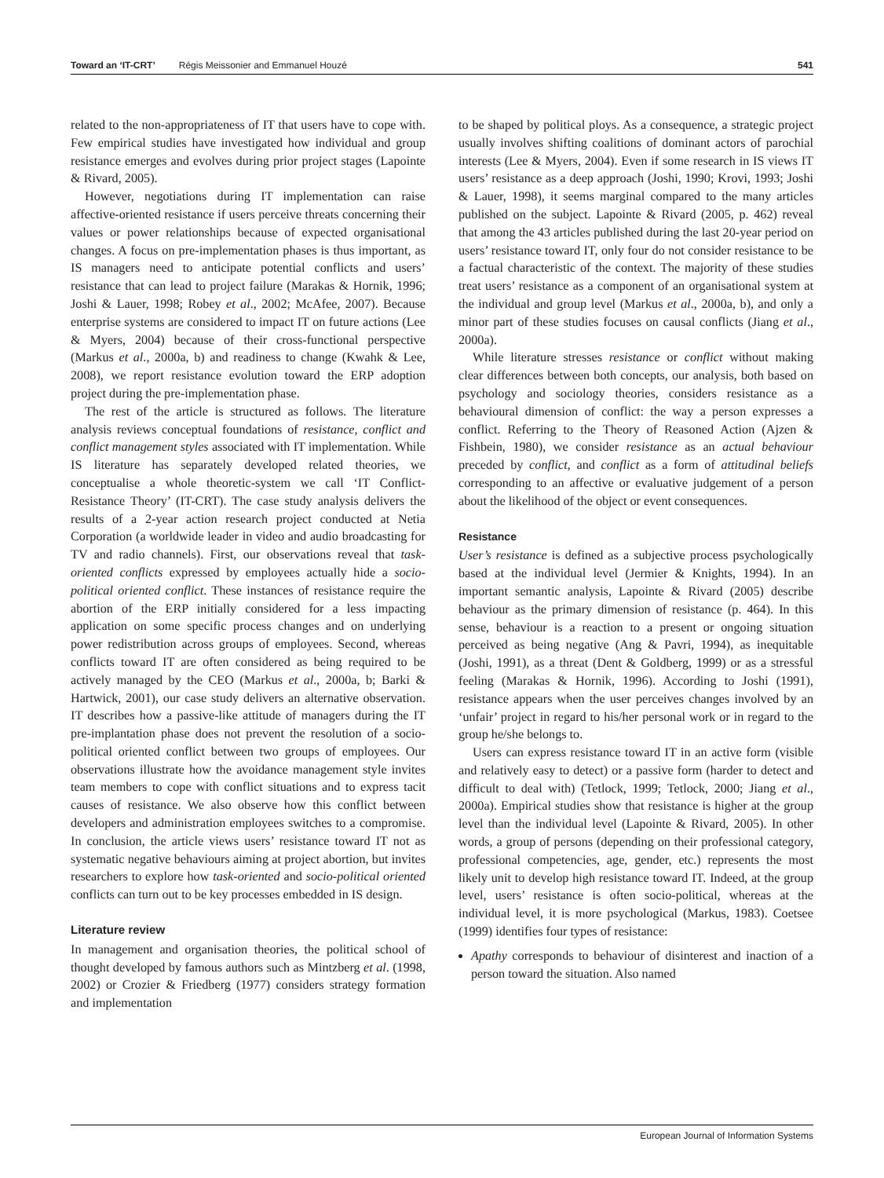Toward an ‘IT-CRT’ Régis Meissonier and Emmanuel Houzé 541
related to the non-appropriateness of IT that users have to cope with. Few empirical studies have investigated how individual and group resistance emerges and evolves during prior project stages (Lapointe & Rivard, 2005).
However, negotiations during IT implementation can raise affective-oriented resistance if users perceive threats concerning their values or power relationships because of expected organisational changes. A focus on pre-implementation phases is thus important, as IS managers need to anticipate potential conflicts and users’ resistance that can lead to project failure (Marakas & Hornik, 1996; Joshi & Lauer, 1998; Robey et al., 2002; McAfee, 2007). Because enterprise systems are considered to impact IT on future actions (Lee & Myers, 2004) because of their cross-functional perspective (Markus et al., 2000a, b) and readiness to change (Kwahk & Lee, 2008), we report resistance evolution toward the ERP adoption project during the pre-implementation phase.
The rest of the article is structured as follows. The literature analysis reviews conceptual foundations of resistance, conflict and conflict management styles associated with IT implementation. While IS literature has separately developed related theories, we conceptualise a whole theoretic-system we call ‘IT Conflict-Resistance Theory’ (IT-CRT). The case study analysis delivers the results of a 2-year action research project conducted at Netia Corporation (a worldwide leader in video and audio broadcasting for TV and radio channels). First, our observations reveal that task-oriented conflicts expressed by employees actually hide a socio-political oriented conflict. These instances of resistance require the abortion of the ERP initially considered for a less impacting application on some specific process changes and on underlying power redistribution across groups of employees. Second, whereas conflicts toward IT are often considered as being required to be actively managed by the CEO (Markus et al., 2000a, b; Barki & Hartwick, 2001), our case study delivers an alternative observation. IT describes how a passive-like attitude of managers during the IT pre-implantation phase does not prevent the resolution of a socio-political oriented conflict between two groups of employees. Our observations illustrate how the avoidance management style invites team members to cope with conflict situations and to express tacit causes of resistance. We also observe how this conflict between developers and administration employees switches to a compromise. In conclusion, the article views users’ resistance toward IT not as systematic negative behaviours aiming at project abortion, but invites researchers to explore how task-oriented and socio-political oriented conflicts can turn out to be key processes embedded in IS design.
Literature review
In management and organisation theories, the political school of thought developed by famous authors such as Mintzberg et al. (1998, 2002) or Crozier & Friedberg (1977) considers strategy formation and implementation
to be shaped by political ploys. As a consequence, a strategic project usually involves shifting coalitions of dominant actors of parochial interests (Lee & Myers, 2004). Even if some research in IS views IT users’ resistance as a deep approach (Joshi, 1990; Krovi, 1993; Joshi & Lauer, 1998), it seems marginal compared to the many articles published on the subject. Lapointe & Rivard (2005, p. 462) reveal that among the 43 articles published during the last 20-year period on users’ resistance toward IT, only four do not consider resistance to be a factual characteristic of the context. The majority of these studies treat users’ resistance as a component of an organisational system at the individual and group level (Markus et al., 2000a, b), and only a minor part of these studies focuses on causal conflicts (Jiang et al., 2000a).
While literature stresses resistance or conflict without making clear differences between both concepts, our analysis, both based on psychology and sociology theories, considers resistance as a behavioural dimension of conflict: the way a person expresses a conflict. Referring to the Theory of Reasoned Action (Ajzen & Fishbein, 1980), we consider resistance as an actual behaviour preceded by conflict, and conflict as a form of attitudinal beliefs corresponding to an affective or evaluative judgement of a person about the likelihood of the object or event consequences.
Resistance
User’s resistance is defined as a subjective process psychologically based at the individual level (Jermier & Knights, 1994). In an important semantic analysis, Lapointe & Rivard (2005) describe behaviour as the primary dimension of resistance (p. 464). In this sense, behaviour is a reaction to a present or ongoing situation perceived as being negative (Ang & Pavri, 1994), as inequitable (Joshi, 1991), as a threat (Dent & Goldberg, 1999) or as a stressful feeling (Marakas & Hornik, 1996). According to Joshi (1991), resistance appears when the user perceives changes involved by an ‘unfair’ project in regard to his/her personal work or in regard to the group he/she belongs to.
Users can express resistance toward IT in an active form (visible and relatively easy to detect) or a passive form (harder to detect and difficult to deal with) (Tetlock, 1999; Tetlock, 2000; Jiang et al., 2000a). Empirical studies show that resistance is higher at the group level than the individual level (Lapointe & Rivard, 2005). In other words, a group of persons (depending on their professional category, professional competencies, age, gender, etc.) represents the most likely unit to develop high resistance toward IT. Indeed, at the group level, users’ resistance is often socio-political, whereas at the individual level, it is more psychological (Markus, 1983). Coetsee (1999) identifies four types of resistance:
Apathy corresponds to behaviour of disinterest and inaction of a person toward the situation. Also named
European Journal of Information Systems